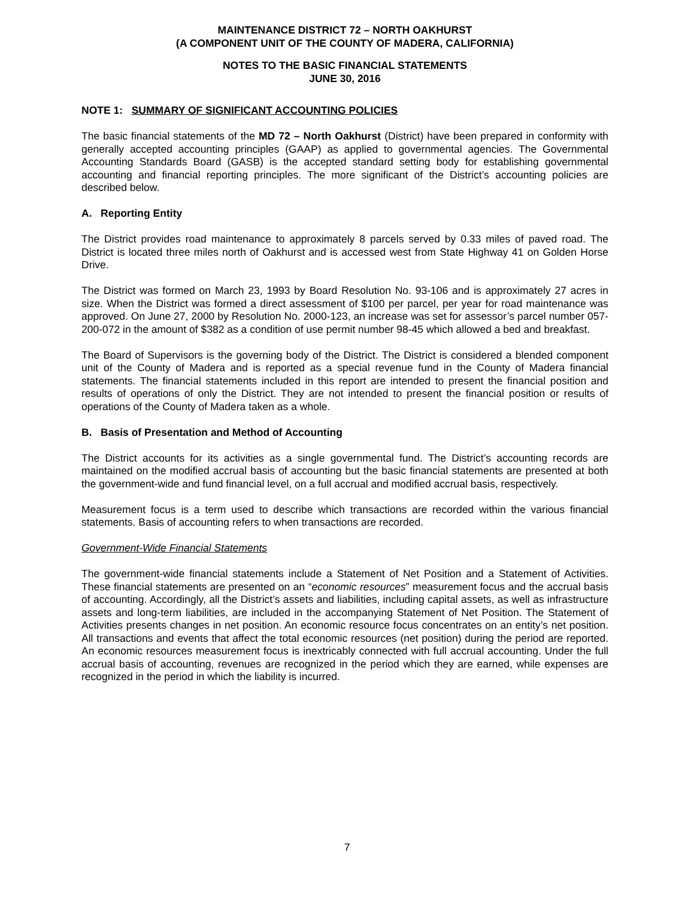MAINTENANCE DISTRICT 72 – NORTH OAKHURST
(A COMPONENT UNIT OF THE COUNTY OF MADERA, CALIFORNIA)
NOTES TO THE BASIC FINANCIAL STATEMENTS
JUNE 30, 2016
NOTE 1: SUMMARY OF SIGNIFICANT ACCOUNTING POLICIES
The basic financial statements of the MD 72 – North Oakhurst (District) have been prepared in conformity with generally accepted accounting principles (GAAP) as applied to governmental agencies. The Governmental Accounting Standards Board (GASB) is the accepted standard setting body for establishing governmental accounting and financial reporting principles. The more significant of the District’s accounting policies are described below.
A. Reporting Entity
The District provides road maintenance to approximately 8 parcels served by 0.33 miles of paved road. The District is located three miles north of Oakhurst and is accessed west from State Highway 41 on Golden Horse Drive.
The District was formed on March 23, 1993 by Board Resolution No. 93-106 and is approximately 27 acres in size. When the District was formed a direct assessment of $100 per parcel, per year for road maintenance was approved. On June 27, 2000 by Resolution No. 2000-123, an increase was set for assessor’s parcel number 057-200-072 in the amount of $382 as a condition of use permit number 98-45 which allowed a bed and breakfast.
The Board of Supervisors is the governing body of the District. The District is considered a blended component unit of the County of Madera and is reported as a special revenue fund in the County of Madera financial statements. The financial statements included in this report are intended to present the financial position and results of operations of only the District. They are not intended to present the financial position or results of operations of the County of Madera taken as a whole.
B. Basis of Presentation and Method of Accounting
The District accounts for its activities as a single governmental fund. The District’s accounting records are maintained on the modified accrual basis of accounting but the basic financial statements are presented at both the government-wide and fund financial level, on a full accrual and modified accrual basis, respectively.
Measurement focus is a term used to describe which transactions are recorded within the various financial statements. Basis of accounting refers to when transactions are recorded.
Government-Wide Financial Statements
The government-wide financial statements include a Statement of Net Position and a Statement of Activities. These financial statements are presented on an “economic resources” measurement focus and the accrual basis of accounting. Accordingly, all the District’s assets and liabilities, including capital assets, as well as infrastructure assets and long-term liabilities, are included in the accompanying Statement of Net Position. The Statement of Activities presents changes in net position. An economic resource focus concentrates on an entity’s net position. All transactions and events that affect the total economic resources (net position) during the period are reported. An economic resources measurement focus is inextricably connected with full accrual accounting. Under the full accrual basis of accounting, revenues are recognized in the period which they are earned, while expenses are recognized in the period in which the liability is incurred.
7